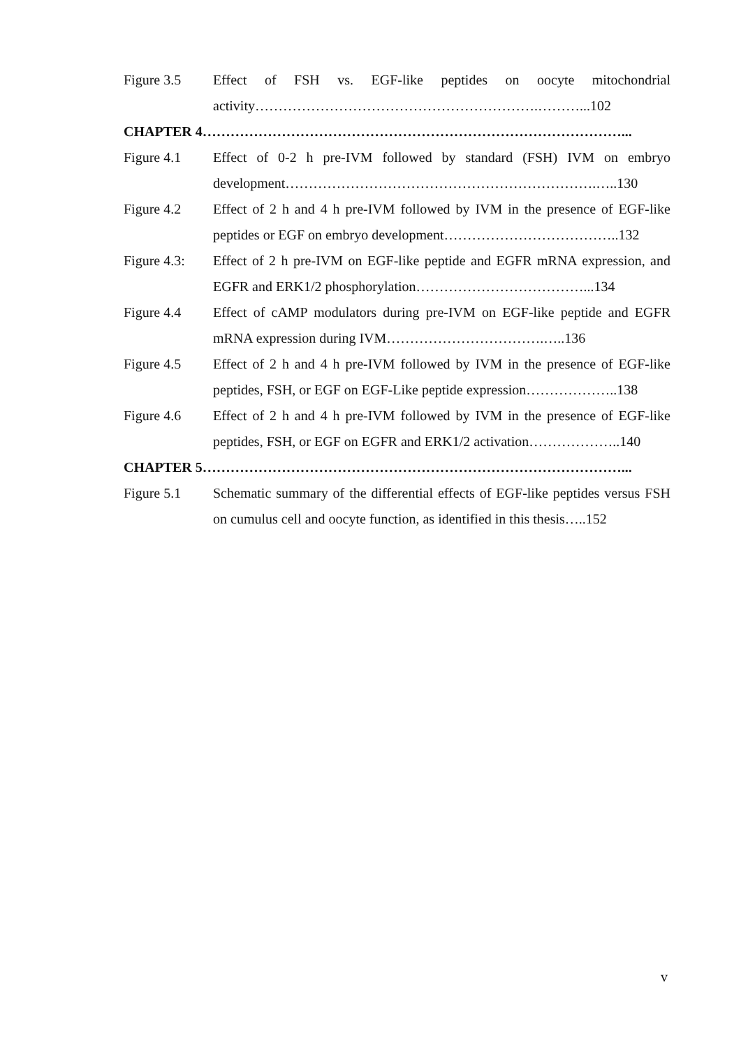Figure 3.5 Effect of FSH vs. EGF-like peptides on oocyte mitochondrial activity…………………………………………………….………...102
CHAPTER 4………………………………………………………………………………...
Figure 4.1 Effect of 0-2 h pre-IVM followed by standard (FSH) IVM on embryo development………………………………………………………….…..130
Figure 4.2 Effect of 2 h and 4 h pre-IVM followed by IVM in the presence of EGF-like peptides or EGF on embryo development………………………………..132
Figure 4.3:
Effect of 2 h pre-IVM on EGF-like peptide and EGFR mRNA expression, and EGFR and ERK1/2 phosphorylation………………………………...134
Figure 4.4 Effect of cAMP modulators during pre-IVM on EGF-like peptide and EGFR mRNA expression during IVM…………………………….…..136
Figure 4.5 Effect of 2 h and 4 h pre-IVM followed by IVM in the presence of EGF-like peptides, FSH, or EGF on EGF-Like peptide expression………………..138
Figure 4.6 Effect of 2 h and 4 h pre-IVM followed by IVM in the presence of EGF-like peptides, FSH, or EGF on EGFR and ERK1/2 activation………………..140
CHAPTER 5………………………………………………………………………………...
Figure 5.1 Schematic summary of the differential effects of EGF-like peptides versus FSH on cumulus cell and oocyte function, as identified in this thesis…..152
v